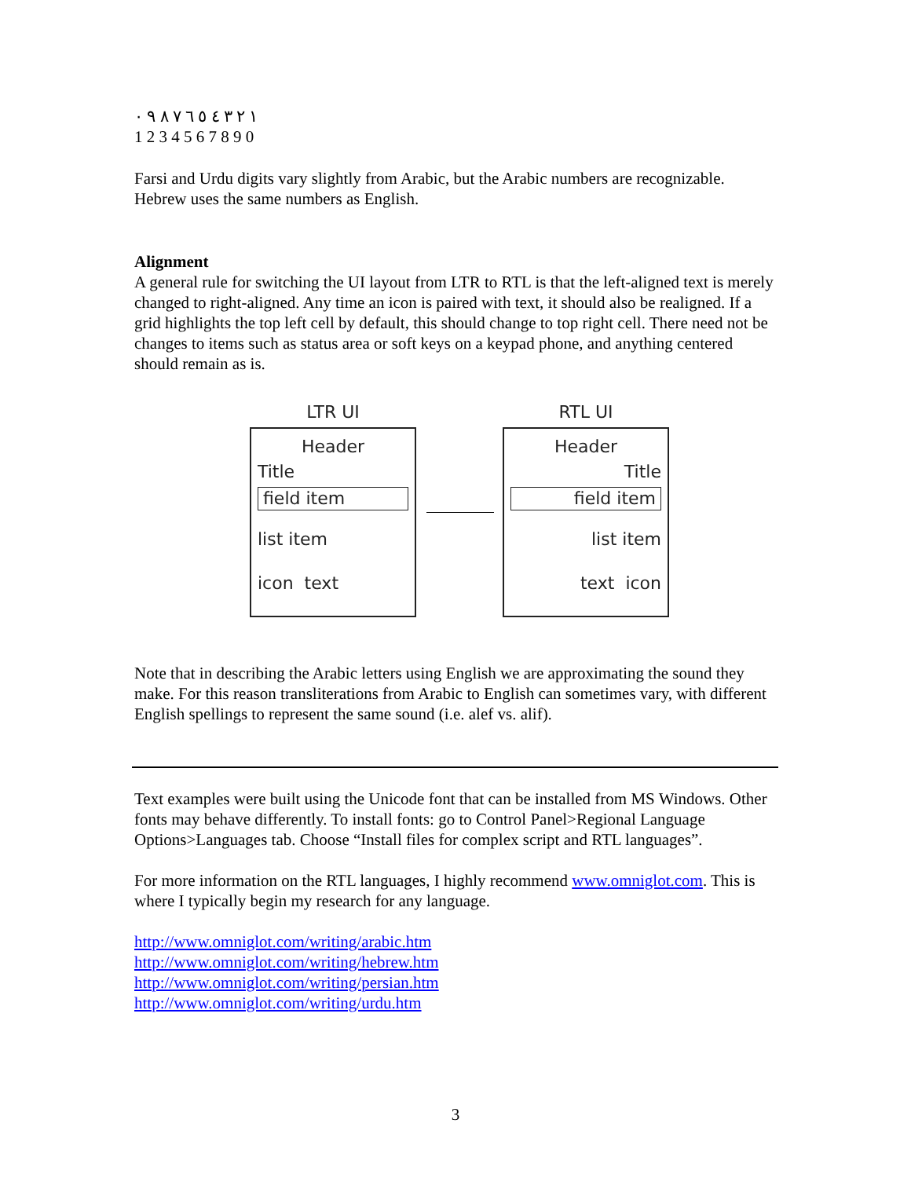١ ٢ ٣ ٤ ٥ ٦ ٧ ٨ ٩ ٠
1 2 3 4 5 6 7 8 9 0
Farsi and Urdu digits vary slightly from Arabic, but the Arabic numbers are recognizable. Hebrew uses the same numbers as English.
Alignment
A general rule for switching the UI layout from LTR to RTL is that the left-aligned text is merely changed to right-aligned. Any time an icon is paired with text, it should also be realigned. If a grid highlights the top left cell by default, this should change to top right cell. There need not be changes to items such as status area or soft keys on a keypad phone, and anything centered should remain as is.
LTR UI
Header
Title
field item
list item
icon text
RTL UI
Header
Title
field item
list item
text icon
Note that in describing the Arabic letters using English we are approximating the sound they make. For this reason transliterations from Arabic to English can sometimes vary, with different English spellings to represent the same sound (i.e. alef vs. alif).
Text examples were built using the Unicode font that can be installed from MS Windows. Other fonts may behave differently. To install fonts: go to Control Panel>Regional Language Options>Languages tab. Choose “Install files for complex script and RTL languages”.
For more information on the RTL languages, I highly recommend www.omniglot.com. This is where I typically begin my research for any language.
http://www.omniglot.com/writing/arabic.htm
http://www.omniglot.com/writing/hebrew.htm
http://www.omniglot.com/writing/persian.htm
http://www.omniglot.com/writing/urdu.htm
3